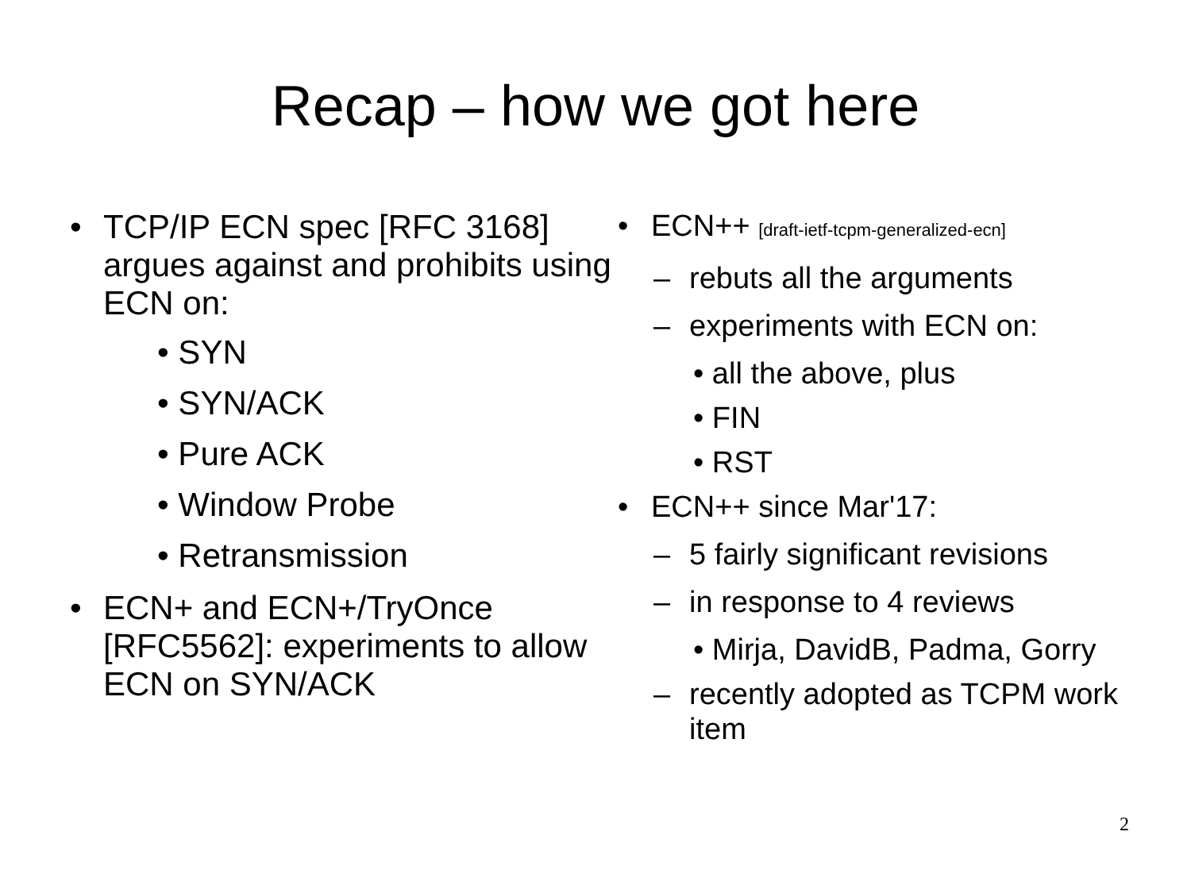Recap – how we got here
• TCP/IP ECN spec [RFC 3168] argues against and prohibits using ECN on:
• SYN
• SYN/ACK
• Pure ACK
• Window Probe
• Retransmission
• ECN+ and ECN+/TryOnce [RFC5562]: experiments to allow ECN on SYN/ACK
• ECN++ [draft-ietf-tcpm-generalized-ecn]
– rebuts all the arguments
– experiments with ECN on:
• all the above, plus
• FIN
• RST
• ECN++ since Mar'17:
– 5 fairly significant revisions
– in response to 4 reviews
• Mirja, DavidB, Padma, Gorry
– recently adopted as TCPM work item
2